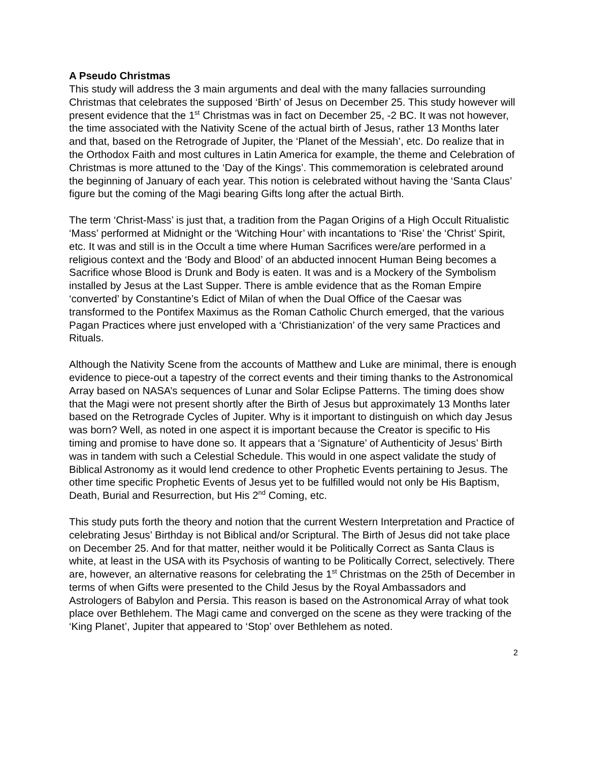A Pseudo Christmas
This study will address the 3 main arguments and deal with the many fallacies surrounding Christmas that celebrates the supposed ‘Birth’ of Jesus on December 25. This study however will present evidence that the 1<sup>st</sup> Christmas was in fact on December 25, -2 BC. It was not however, the time associated with the Nativity Scene of the actual birth of Jesus, rather 13 Months later and that, based on the Retrograde of Jupiter, the ‘Planet of the Messiah’, etc. Do realize that in the Orthodox Faith and most cultures in Latin America for example, the theme and Celebration of Christmas is more attuned to the ‘Day of the Kings’. This commemoration is celebrated around the beginning of January of each year. This notion is celebrated without having the ‘Santa Claus’ figure but the coming of the Magi bearing Gifts long after the actual Birth.
The term ‘Christ-Mass’ is just that, a tradition from the Pagan Origins of a High Occult Ritualistic ‘Mass’ performed at Midnight or the ‘Witching Hour’ with incantations to ‘Rise’ the ‘Christ’ Spirit, etc. It was and still is in the Occult a time where Human Sacrifices were/are performed in a religious context and the ‘Body and Blood’ of an abducted innocent Human Being becomes a Sacrifice whose Blood is Drunk and Body is eaten. It was and is a Mockery of the Symbolism installed by Jesus at the Last Supper. There is amble evidence that as the Roman Empire ‘converted’ by Constantine’s Edict of Milan of when the Dual Office of the Caesar was transformed to the Pontifex Maximus as the Roman Catholic Church emerged, that the various Pagan Practices where just enveloped with a ‘Christianization’ of the very same Practices and Rituals.
Although the Nativity Scene from the accounts of Matthew and Luke are minimal, there is enough evidence to piece-out a tapestry of the correct events and their timing thanks to the Astronomical Array based on NASA’s sequences of Lunar and Solar Eclipse Patterns. The timing does show that the Magi were not present shortly after the Birth of Jesus but approximately 13 Months later based on the Retrograde Cycles of Jupiter. Why is it important to distinguish on which day Jesus was born? Well, as noted in one aspect it is important because the Creator is specific to His timing and promise to have done so. It appears that a ‘Signature’ of Authenticity of Jesus’ Birth was in tandem with such a Celestial Schedule. This would in one aspect validate the study of Biblical Astronomy as it would lend credence to other Prophetic Events pertaining to Jesus. The other time specific Prophetic Events of Jesus yet to be fulfilled would not only be His Baptism, Death, Burial and Resurrection, but His 2<sup>nd</sup> Coming, etc.
This study puts forth the theory and notion that the current Western Interpretation and Practice of celebrating Jesus’ Birthday is not Biblical and/or Scriptural. The Birth of Jesus did not take place on December 25. And for that matter, neither would it be Politically Correct as Santa Claus is white, at least in the USA with its Psychosis of wanting to be Politically Correct, selectively. There are, however, an alternative reasons for celebrating the 1<sup>st</sup> Christmas on the 25th of December in terms of when Gifts were presented to the Child Jesus by the Royal Ambassadors and Astrologers of Babylon and Persia. This reason is based on the Astronomical Array of what took place over Bethlehem. The Magi came and converged on the scene as they were tracking of the ‘King Planet’, Jupiter that appeared to ‘Stop’ over Bethlehem as noted.
2